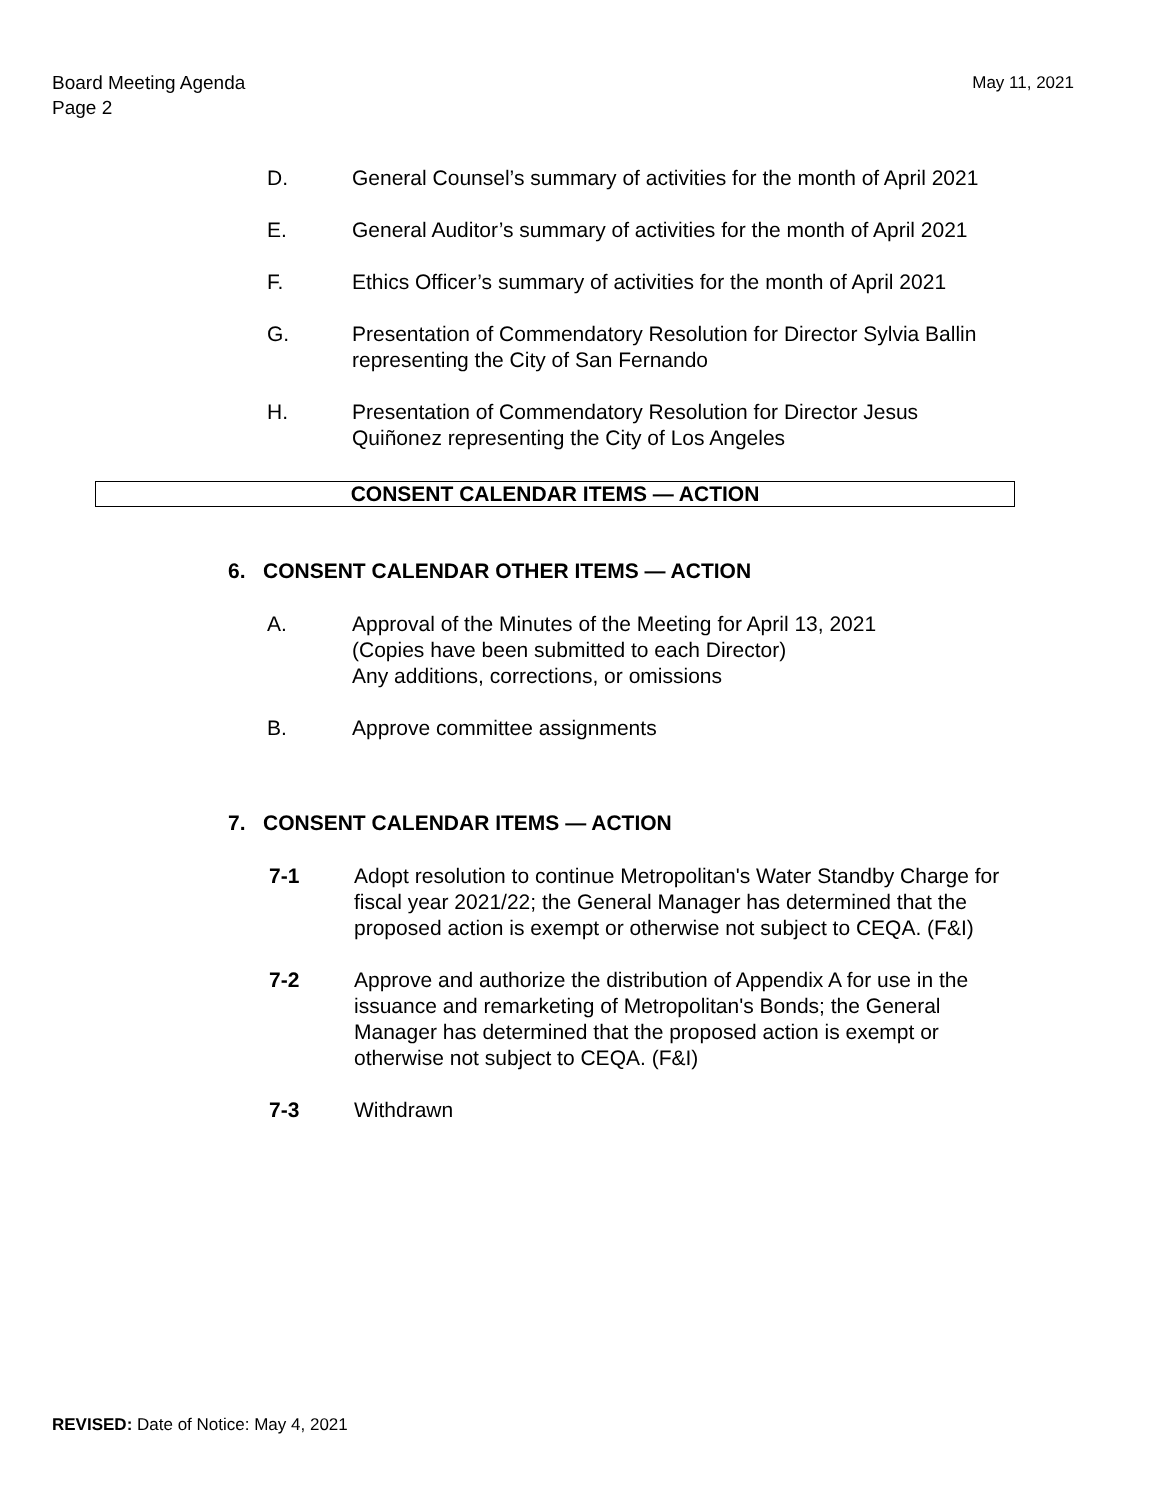May 11, 2021 Board Meeting Agenda
Page 2
D. General Counsel’s summary of activities for the month of April 2021
E. General Auditor’s summary of activities for the month of April 2021
F. Ethics Officer’s summary of activities for the month of April 2021
G. Presentation of Commendatory Resolution for Director Sylvia Ballin representing the City of San Fernando
H. Presentation of Commendatory Resolution for Director Jesus Quiñonez representing the City of Los Angeles
CONSENT CALENDAR ITEMS — ACTION
6. CONSENT CALENDAR OTHER ITEMS — ACTION
A. Approval of the Minutes of the Meeting for April 13, 2021
(Copies have been submitted to each Director)
Any additions, corrections, or omissions
B. Approve committee assignments
7. CONSENT CALENDAR ITEMS — ACTION
7-1 Adopt resolution to continue Metropolitan's Water Standby Charge for fiscal year 2021/22; the General Manager has determined that the proposed action is exempt or otherwise not subject to CEQA. (F&I)
7-2 Approve and authorize the distribution of Appendix A for use in the issuance and remarketing of Metropolitan's Bonds; the General Manager has determined that the proposed action is exempt or otherwise not subject to CEQA. (F&I)
7-3 Withdrawn
REVISED: Date of Notice: May 4, 2021